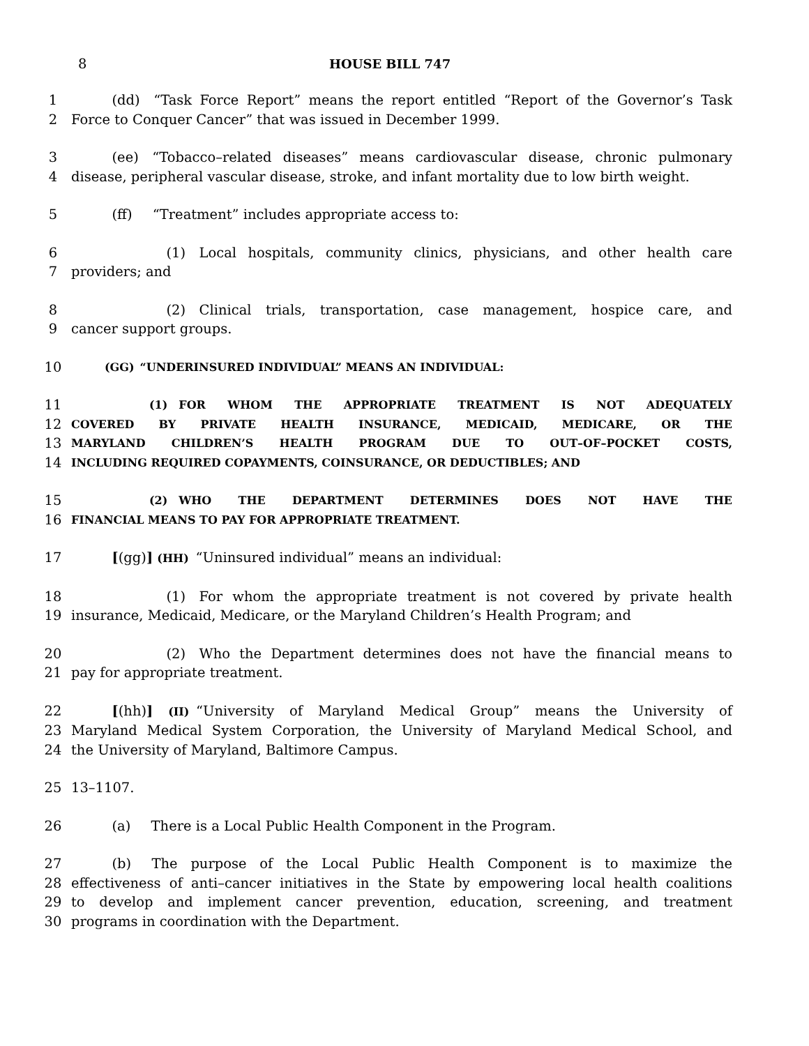8 HOUSE BILL 747
1   (dd) “Task Force Report” means the report entitled “Report of the Governor’s Task
2 Force to Conquer Cancer” that was issued in December 1999.
3   (ee) “Tobacco–related diseases” means cardiovascular disease, chronic pulmonary
4 disease, peripheral vascular disease, stroke, and infant mortality due to low birth weight.
5   (ff)  “Treatment” includes appropriate access to:
6       (1) Local hospitals, community clinics, physicians, and other health care
7 providers; and
8       (2) Clinical trials, transportation, case management, hospice care, and
9 cancer support groups.
10   (GG) “UNDERINSURED INDIVIDUAL” MEANS AN INDIVIDUAL:
11       (1) FOR WHOM THE APPROPRIATE TREATMENT IS NOT ADEQUATELY
12 COVERED BY PRIVATE HEALTH INSURANCE, MEDICAID, MEDICARE, OR THE
13 MARYLAND CHILDREN’S HEALTH PROGRAM DUE TO OUT–OF–POCKET COSTS,
14 INCLUDING REQUIRED COPAYMENTS, COINSURANCE, OR DEDUCTIBLES; AND
15       (2) WHO THE DEPARTMENT DETERMINES DOES NOT HAVE THE
16 FINANCIAL MEANS TO PAY FOR APPROPRIATE TREATMENT.
17   [(gg)] (HH) “Uninsured individual” means an individual:
18       (1) For whom the appropriate treatment is not covered by private health
19 insurance, Medicaid, Medicare, or the Maryland Children’s Health Program; and
20       (2) Who the Department determines does not have the financial means to
21 pay for appropriate treatment.
22   [(hh)] (II) “University of Maryland Medical Group” means the University of
23 Maryland Medical System Corporation, the University of Maryland Medical School, and
24 the University of Maryland, Baltimore Campus.
25 13–1107.
26   (a)  There is a Local Public Health Component in the Program.
27   (b)  The purpose of the Local Public Health Component is to maximize the
28 effectiveness of anti–cancer initiatives in the State by empowering local health coalitions
29 to develop and implement cancer prevention, education, screening, and treatment
30 programs in coordination with the Department.